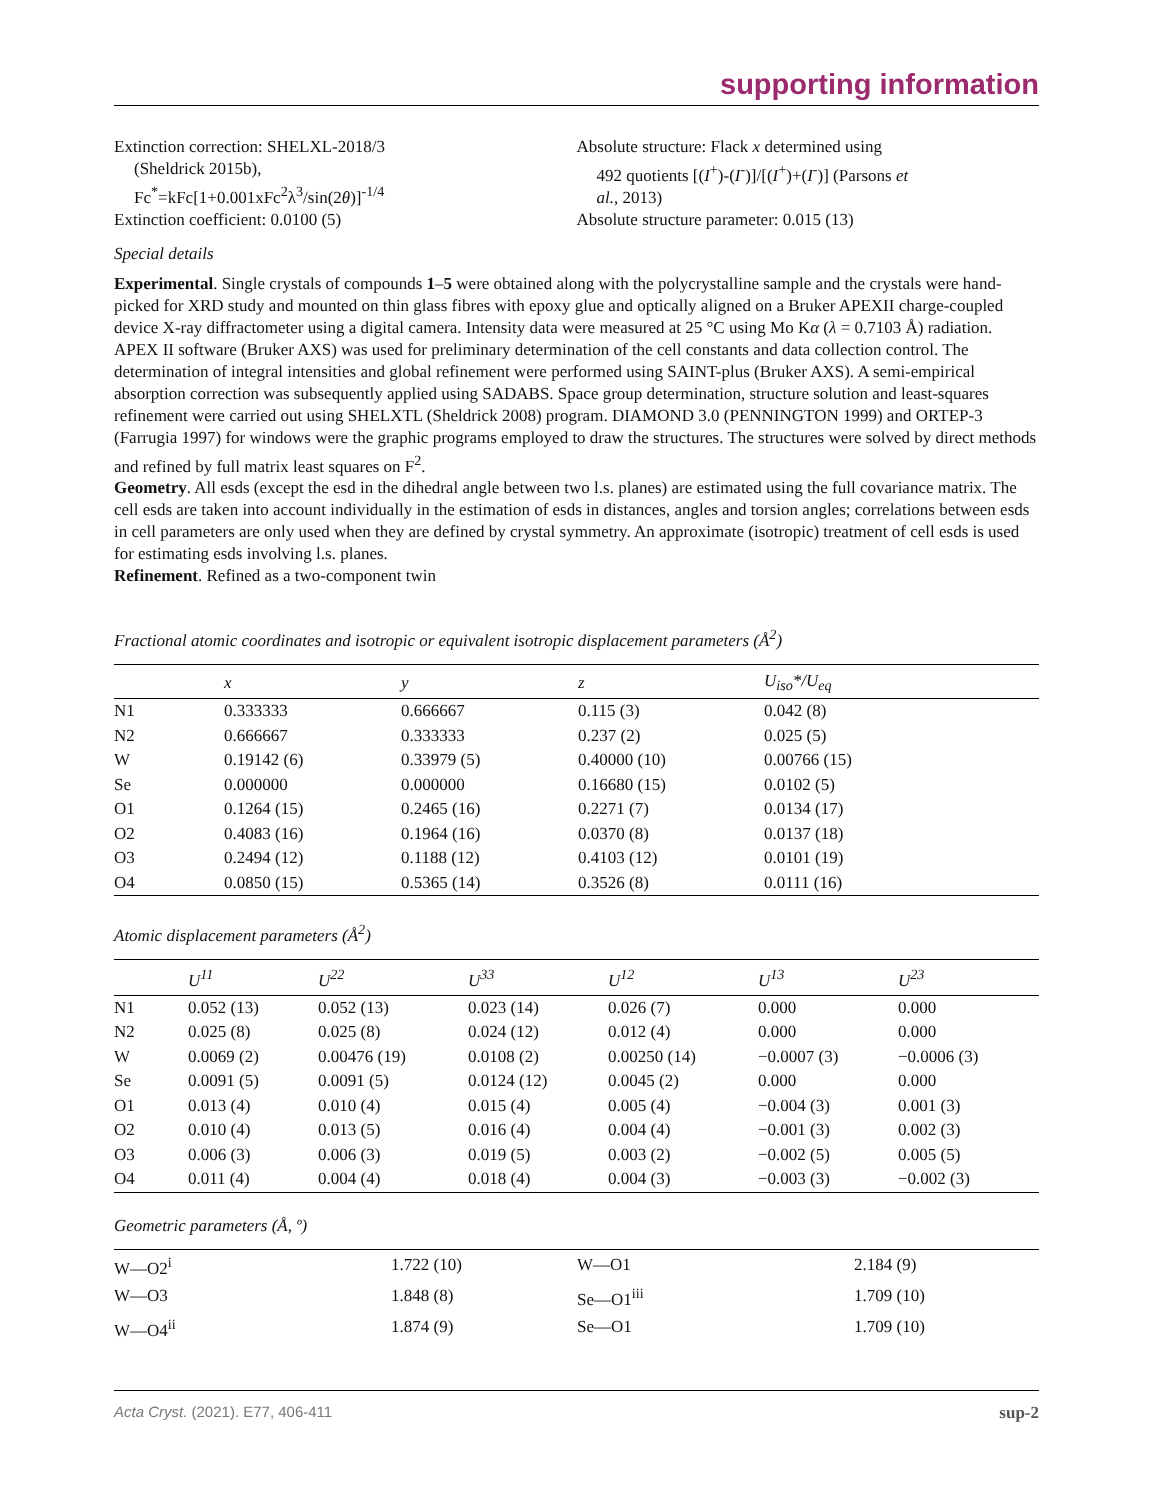supporting information
Extinction correction: SHELXL-2018/3
(Sheldrick 2015b),
Fc<sup>*</sup>=kFc[1+0.001xFc<sup>2</sup>λ<sup>3</sup>/sin(2θ)]<sup>-1/4</sup>
Extinction coefficient: 0.0100 (5)
Absolute structure: Flack x determined using
492 quotients [(I<sup>+</sup>)-(I<sup>-</sup>)]/[(I<sup>+</sup>)+(I<sup>-</sup>)] (Parsons et
al., 2013)
Absolute structure parameter: 0.015 (13)
Special details
Experimental. Single crystals of compounds 1–5 were obtained along with the polycrystalline sample and the crystals were hand-picked for XRD study and mounted on thin glass fibres with epoxy glue and optically aligned on a Bruker APEXII charge-coupled device X-ray diffractometer using a digital camera. Intensity data were measured at 25 °C using Mo Kα (λ = 0.7103 Å) radiation. APEX II software (Bruker AXS) was used for preliminary determination of the cell constants and data collection control. The determination of integral intensities and global refinement were performed using SAINT-plus (Bruker AXS). A semi-empirical absorption correction was subsequently applied using SADABS. Space group determination, structure solution and least-squares refinement were carried out using SHELXTL (Sheldrick 2008) program. DIAMOND 3.0 (PENNINGTON 1999) and ORTEP-3 (Farrugia 1997) for windows were the graphic programs employed to draw the structures. The structures were solved by direct methods and refined by full matrix least squares on F<sup>2</sup>.
Geometry. All esds (except the esd in the dihedral angle between two l.s. planes) are estimated using the full covariance matrix. The cell esds are taken into account individually in the estimation of esds in distances, angles and torsion angles; correlations between esds in cell parameters are only used when they are defined by crystal symmetry. An approximate (isotropic) treatment of cell esds is used for estimating esds involving l.s. planes.
Refinement. Refined as a two-component twin
Fractional atomic coordinates and isotropic or equivalent isotropic displacement parameters (Å<sup>2</sup>)
| | x | y | z | U<sub>iso</sub>*/ U<sub>eq</sub> |
| --- | --- | --- | --- | --- |
| N1 | 0.333333 | 0.666667 | 0.115 (3) | 0.042 (8) |
| N2 | 0.666667 | 0.333333 | 0.237 (2) | 0.025 (5) |
| W | 0.19142 (6) | 0.33979 (5) | 0.40000 (10) | 0.00766 (15) |
| Se | 0.000000 | 0.000000 | 0.16680 (15) | 0.0102 (5) |
| O1 | 0.1264 (15) | 0.2465 (16) | 0.2271 (7) | 0.0134 (17) |
| O2 | 0.4083 (16) | 0.1964 (16) | 0.0370 (8) | 0.0137 (18) |
| O3 | 0.2494 (12) | 0.1188 (12) | 0.4103 (12) | 0.0101 (19) |
| O4 | 0.0850 (15) | 0.5365 (14) | 0.3526 (8) | 0.0111 (16) |
Atomic displacement parameters (Å<sup>2</sup>)
| | U<sup>11</sup> | U<sup>22</sup> | U<sup>33</sup> | U<sup>12</sup> | U<sup>13</sup> | U<sup>23</sup> |
| --- | --- | --- | --- | --- | --- | --- |
| N1 | 0.052 (13) | 0.052 (13) | 0.023 (14) | 0.026 (7) | 0.000 | 0.000 |
| N2 | 0.025 (8) | 0.025 (8) | 0.024 (12) | 0.012 (4) | 0.000 | 0.000 |
| W | 0.0069 (2) | 0.00476 (19) | 0.0108 (2) | 0.00250 (14) | −0.0007 (3) | −0.0006 (3) |
| Se | 0.0091 (5) | 0.0091 (5) | 0.0124 (12) | 0.0045 (2) | 0.000 | 0.000 |
| O1 | 0.013 (4) | 0.010 (4) | 0.015 (4) | 0.005 (4) | −0.004 (3) | 0.001 (3) |
| O2 | 0.010 (4) | 0.013 (5) | 0.016 (4) | 0.004 (4) | −0.001 (3) | 0.002 (3) |
| O3 | 0.006 (3) | 0.006 (3) | 0.019 (5) | 0.003 (2) | −0.002 (5) | 0.005 (5) |
| O4 | 0.011 (4) | 0.004 (4) | 0.018 (4) | 0.004 (3) | −0.003 (3) | −0.002 (3) |
Geometric parameters (Å, º)
| W—O2<sup>i</sup> | 1.722 (10) | W—O1 | 2.184 (9) |
| W—O3 | 1.848 (8) | Se—O1<sup>iii</sup> | 1.709 (10) |
| W—O4<sup>ii</sup> | 1.874 (9) | Se—O1 | 1.709 (10) |
Acta Cryst. (2021). E77, 406-411 sup-2